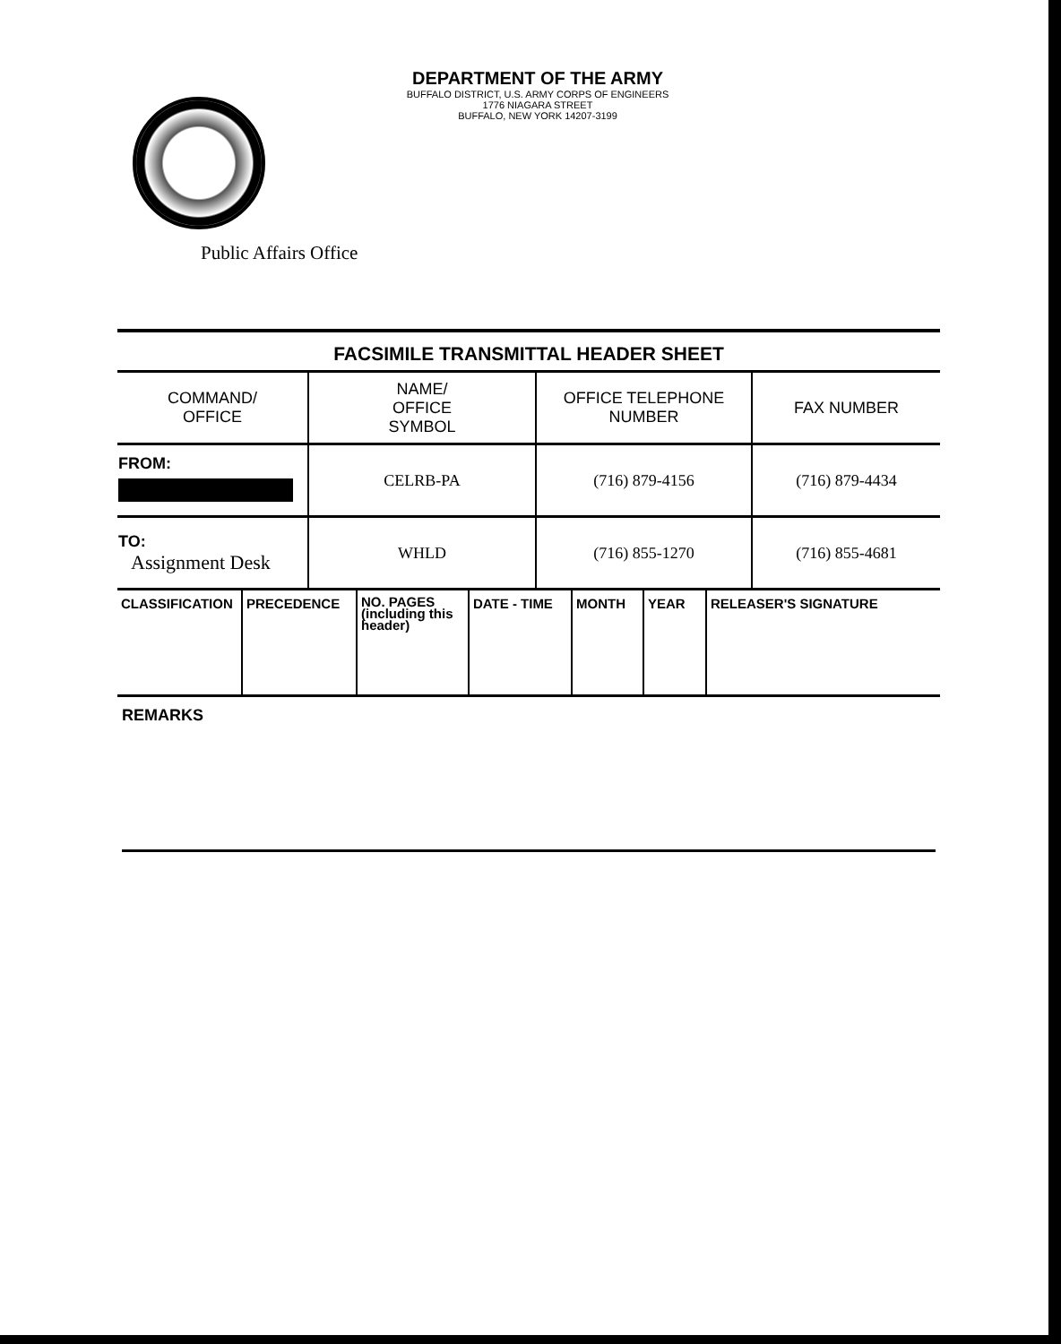DEPARTMENT OF THE ARMY
BUFFALO DISTRICT, U.S. ARMY CORPS OF ENGINEERS
1776 NIAGARA STREET
BUFFALO, NEW YORK 14207-3199
Public Affairs Office
FACSIMILE TRANSMITTAL HEADER SHEET
| COMMAND/ OFFICE | NAME/ OFFICE SYMBOL | OFFICE TELEPHONE NUMBER | FAX NUMBER |
| FROM: | CELRB-PA | (716) 879-4156 | (716) 879-4434 |
| TO: Assignment Desk | WHLD | (716) 855-1270 | (716) 855-4681 |
| CLASSIFICATION | PRECEDENCE | NO. PAGES (including this header) | DATE - TIME | MONTH | YEAR | RELEASER'S SIGNATURE |
REMARKS